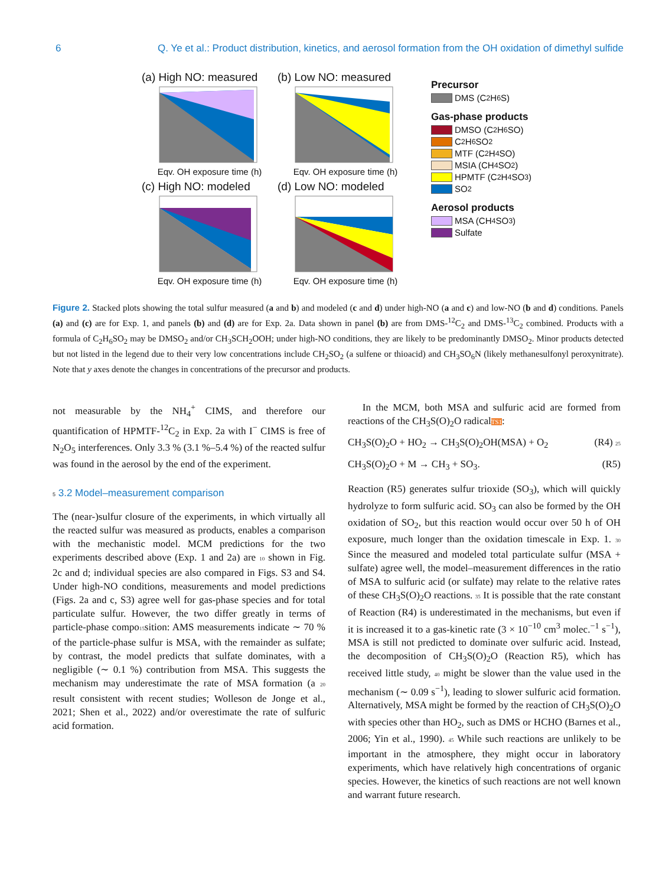6 Q. Ye et al.: Product distribution, kinetics, and aerosol formation from the OH oxidation of dimethyl sulfide
(a) High NO: measured
Eqv. OH exposure time (h)
(b) Low NO: measured
Eqv. OH exposure time (h)
(c) High NO: modeled
Eqv. OH exposure time (h)
(d) Low NO: modeled
Eqv. OH exposure time (h)
Precursor
DMS (C<sub>2</sub>H<sub>6</sub>S)
Gas-phase products
DMSO (C<sub>2</sub>H<sub>6</sub>SO)
C<sub>2</sub>H<sub>6</sub>SO<sub>2</sub>
MTF (C<sub>2</sub>H<sub>4</sub>SO)
MSIA (CH<sub>4</sub>SO<sub>2</sub>)
HPMTF (C<sub>2</sub>H<sub>4</sub>SO<sub>3</sub>)
SO<sub>2</sub>
Aerosol products
MSA (CH<sub>4</sub>SO<sub>3</sub>)
Sulfate
Figure 2. Stacked plots showing the total sulfur measured (a and b) and modeled (c and d) under high-NO (a and c) and low-NO (b and d) conditions. Panels (a) and (c) are for Exp. 1, and panels (b) and (d) are for Exp. 2a. Data shown in panel (b) are from DMS-<sup>12</sup>C<sub>2</sub> and DMS-<sup>13</sup>C<sub>2</sub> combined. Products with a formula of C<sub>2</sub>H<sub>6</sub>SO<sub>2</sub> may be DMSO<sub>2</sub> and/or CH<sub>3</sub>SCH<sub>2</sub>OOH; under high-NO conditions, they are likely to be predominantly DMSO<sub>2</sub>. Minor products detected but not listed in the legend due to their very low concentrations include CH<sub>2</sub>SO<sub>2</sub> (a sulfene or thioacid) and CH<sub>3</sub>SO<sub>6</sub>N (likely methanesulfonyl peroxynitrate). Note that y axes denote the changes in concentrations of the precursor and products.
not measurable by the NH<sub>4</sub><sup>+</sup> CIMS, and therefore our quantification of HPMTF-<sup>12</sup>C<sub>2</sub> in Exp. 2a with I<sup>−</sup> CIMS is free of N<sub>2</sub>O<sub>5</sub> interferences. Only 3.3 % (3.1 %–5.4 %) of the reacted sulfur was found in the aerosol by the end of the experiment.
5 3.2 Model–measurement comparison
The (near-)sulfur closure of the experiments, in which virtually all the reacted sulfur was measured as products, enables a comparison with the mechanistic model. MCM predictions for the two experiments described above (Exp. 1 and 2a) are 10 shown in Fig. 2c and d; individual species are also compared in Figs. S3 and S4. Under high-NO conditions, measurements and model predictions (Figs. 2a and c, S3) agree well for gas-phase species and for total particulate sulfur. However, the two differ greatly in terms of particle-phase compo15sition: AMS measurements indicate ∼ 70 % of the particle-phase sulfur is MSA, with the remainder as sulfate; by contrast, the model predicts that sulfate dominates, with a negligible (∼ 0.1 %) contribution from MSA. This suggests the mechanism may underestimate the rate of MSA formation (a 20 result consistent with recent studies; Wolleson de Jonge et al., 2021; Shen et al., 2022) and/or overestimate the rate of sulfuric acid formation.
In the MCM, both MSA and sulfuric acid are formed from reactions of the CH<sub>3</sub>S(O)<sub>2</sub>O radicalTS1:
CH<sub>3</sub>S(O)<sub>2</sub>O + HO<sub>2</sub> → CH<sub>3</sub>S(O)<sub>2</sub>OH(MSA) + O<sub>2</sub> (R4) 25
CH<sub>3</sub>S(O)<sub>2</sub>O + M → CH<sub>3</sub> + SO<sub>3</sub>. (R5)
Reaction (R5) generates sulfur trioxide (SO<sub>3</sub>), which will quickly hydrolyze to form sulfuric acid. SO<sub>3</sub> can also be formed by the OH oxidation of SO<sub>2</sub>, but this reaction would occur over 50 h of OH exposure, much longer than the oxidation timescale in Exp. 1. 30 Since the measured and modeled total particulate sulfur (MSA + sulfate) agree well, the model–measurement differences in the ratio of MSA to sulfuric acid (or sulfate) may relate to the relative rates of these CH<sub>3</sub>S(O)<sub>2</sub>O reactions. 35 It is possible that the rate constant of Reaction (R4) is underestimated in the mechanisms, but even if it is increased it to a gas-kinetic rate (3 × 10<sup>−10</sup> cm<sup>3</sup> molec.<sup>−1</sup> s<sup>−1</sup>), MSA is still not predicted to dominate over sulfuric acid. Instead, the decomposition of CH<sub>3</sub>S(O)<sub>2</sub>O (Reaction R5), which has received little study, 40 might be slower than the value used in the mechanism (∼ 0.09 s<sup>−1</sup>), leading to slower sulfuric acid formation. Alternatively, MSA might be formed by the reaction of CH<sub>3</sub>S(O)<sub>2</sub>O with species other than HO<sub>2</sub>, such as DMS or HCHO (Barnes et al., 2006; Yin et al., 1990). 45 While such reactions are unlikely to be important in the atmosphere, they might occur in laboratory experiments, which have relatively high concentrations of organic species. However, the kinetics of such reactions are not well known and warrant future research.